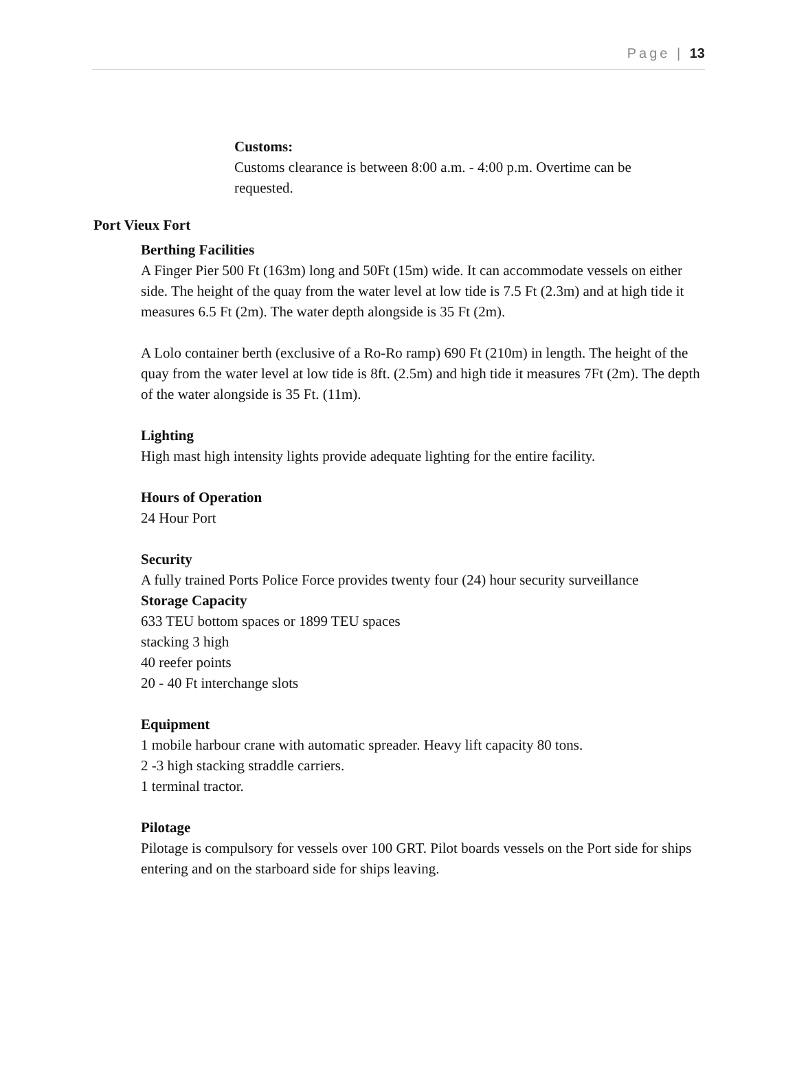Page | 13
Customs:
Customs clearance is between 8:00 a.m. - 4:00 p.m. Overtime can be requested.
Port Vieux Fort
Berthing Facilities
A Finger Pier 500 Ft (163m) long and 50Ft (15m) wide. It can accommodate vessels on either side. The height of the quay from the water level at low tide is 7.5 Ft (2.3m) and at high tide it measures 6.5 Ft (2m). The water depth alongside is 35 Ft (2m).
A Lolo container berth (exclusive of a Ro-Ro ramp) 690 Ft (210m) in length. The height of the quay from the water level at low tide is 8ft. (2.5m) and high tide it measures 7Ft (2m). The depth of the water alongside is 35 Ft. (11m).
Lighting
High mast high intensity lights provide adequate lighting for the entire facility.
Hours of Operation
24 Hour Port
Security
A fully trained Ports Police Force provides twenty four (24) hour security surveillance
Storage Capacity
633 TEU bottom spaces or 1899 TEU spaces
stacking 3 high
40 reefer points
20 - 40 Ft interchange slots
Equipment
1 mobile harbour crane with automatic spreader. Heavy lift capacity 80 tons.
2 -3 high stacking straddle carriers.
1 terminal tractor.
Pilotage
Pilotage is compulsory for vessels over 100 GRT. Pilot boards vessels on the Port side for ships entering and on the starboard side for ships leaving.